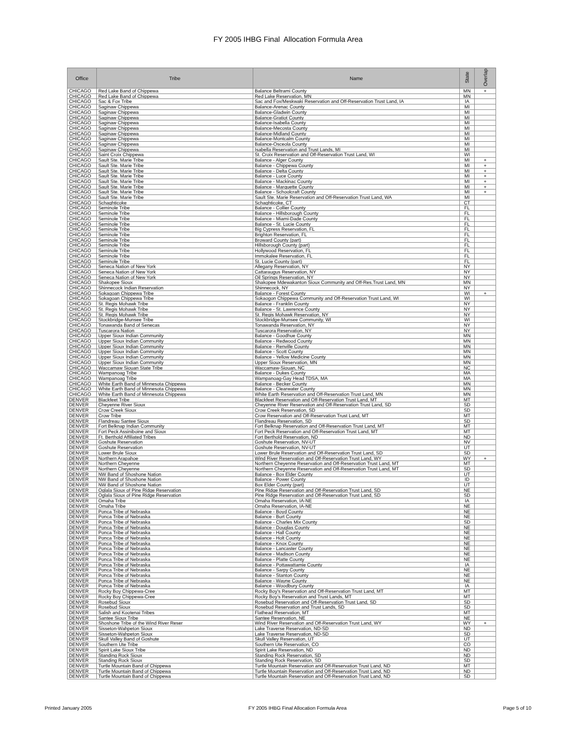FY 2005 IHBG Final Allocation Formula Area
| Office | Tribe | Name | State | Overlap |
| --- | --- | --- | --- | --- |
| CHICAGO | Red Lake Band of Chippewa | Balance Beltrami County | MN | + |
| CHICAGO | Red Lake Band of Chippewa | Red Lake Reservation, MN | MN | |
| CHICAGO | Sac & Fox Tribe | Sac and Fox/Meskwaki Reservation and Off-Reservation Trust Land, IA | IA | |
| CHICAGO | Saginaw Chippewa | Balance-Arenac County | MI | |
| CHICAGO | Saginaw Chippewa | Balance-Gladwin County | MI | |
| CHICAGO | Saginaw Chippewa | Balance-Gratiot County | MI | |
| CHICAGO | Saginaw Chippewa | Balance-Isabella County | MI | |
| CHICAGO | Saginaw Chippewa | Balance-Mecosta County | MI | |
| CHICAGO | Saginaw Chippewa | Balance-Midland County | MI | |
| CHICAGO | Saginaw Chippewa | Balance-Montcalm County | MI | |
| CHICAGO | Saginaw Chippewa | Balance-Osceola County | MI | |
| CHICAGO | Saginaw Chippewa | Isabella Reservation and Trust Lands, MI | MI | |
| CHICAGO | Saint Croix Chippewa | St. Croix Reservation and Off-Reservation Trust Land, WI | WI | |
| CHICAGO | Sault Ste. Marie Tribe | Balance - Alger County | MI | + |
| CHICAGO | Sault Ste. Marie Tribe | Balance - Chippewa County | MI | + |
| CHICAGO | Sault Ste. Marie Tribe | Balance - Delta County | MI | + |
| CHICAGO | Sault Ste. Marie Tribe | Balance - Luce County | MI | + |
| CHICAGO | Sault Ste. Marie Tribe | Balance - Mackinac County | MI | + |
| CHICAGO | Sault Ste. Marie Tribe | Balance - Marquette County | MI | + |
| CHICAGO | Sault Ste. Marie Tribe | Balance - Schoolcraft County | MI | + |
| CHICAGO | Sault Ste. Marie Tribe | Sault Ste. Marie Reservation and Off-Reservation Trust Land, WA | MI | |
| CHICAGO | Schaghticoke | Schaghticoke, CT | CT | |
| CHICAGO | Seminole Tribe | Balance - Collier County | FL | |
| CHICAGO | Seminole Tribe | Balance - Hillsborough County | FL | |
| CHICAGO | Seminole Tribe | Balance - Miami-Dade County | FL | |
| CHICAGO | Seminole Tribe | Balance - St. Lucie County | FL | |
| CHICAGO | Seminole Tribe | Big Cypress Reservation, FL | FL | |
| CHICAGO | Seminole Tribe | Brighton Reservation, FL | FL | |
| CHICAGO | Seminole Tribe | Broward County (part) | FL | |
| CHICAGO | Seminole Tribe | Hillsborough County (part) | FL | |
| CHICAGO | Seminole Tribe | Hollywood Reservation, FL | FL | |
| CHICAGO | Seminole Tribe | Immokalee Reservation, FL | FL | |
| CHICAGO | Seminole Tribe | St. Lucie County (part) | FL | |
| CHICAGO | Seneca Nation of New York | Allegany Reservation, NY | NY | |
| CHICAGO | Seneca Nation of New York | Cattaraugus Reservation, NY | NY | |
| CHICAGO | Seneca Nation of New York | Oil Springs Reservation, NY | NY | |
| CHICAGO | Shakopee Sioux | Shakopee Mdewakanton Sioux Community and Off-Res.Trust Land, MN | MN | |
| CHICAGO | Shinnecock Indian Reservation | Shinnecock, NY | NY | |
| CHICAGO | Sokagoan Chippewa Tribe | Balance - Forest County | WI | + |
| CHICAGO | Sokagoan Chippewa Tribe | Sokaogon Chippewa Community and Off-Reservation Trust Land, WI | WI | |
| CHICAGO | St. Regis Mohawk Tribe | Balance - Franklin County | NY | |
| CHICAGO | St. Regis Mohawk Tribe | Balance - St. Lawrence County | NY | |
| CHICAGO | St. Regis Mohawk Tribe | St. Regis Mohawk Reservation, NY | NY | |
| CHICAGO | Stockbridge-Munsee Tribe | Stockbridge-Munsee Community, WI | WI | |
| CHICAGO | Tonawanda Band of Senecas | Tonawanda Reservation, NY | NY | |
| CHICAGO | Tuscarora Nation | Tuscarora Reservation, NY | NY | |
| CHICAGO | Upper Sioux Indian Community | Balance - Goodhue County | MN | |
| CHICAGO | Upper Sioux Indian Community | Balance - Redwood County | MN | |
| CHICAGO | Upper Sioux Indian Community | Balance - Renville County | MN | |
| CHICAGO | Upper Sioux Indian Community | Balance - Scott County | MN | |
| CHICAGO | Upper Sioux Indian Community | Balance - Yellow Medicine County | MN | |
| CHICAGO | Upper Sioux Indian Community | Upper Sioux Reservation, MN | MN | |
| CHICAGO | Waccamaw Siouan State Tribe | Waccamaw-Siouan, NC | NC | |
| CHICAGO | Wampanoag Tribe | Balance - Dukes County | MA | |
| CHICAGO | Wampanoag Tribe | Wampanoag-Gay Head TDSA, MA | MA | |
| CHICAGO | White Earth Band of Minnesota Chippewa | Balance - Becker County | MN | |
| CHICAGO | White Earth Band of Minnesota Chippewa | Balance - Clearwater County | MN | |
| CHICAGO | White Earth Band of Minnesota Chippewa | White Earth Reservation and Off-Reservation Trust Land, MN | MN | |
| DENVER | Blackfeet Tribe | Blackfeet Reservation and Off-Reservation Trust Land, MT | MT | |
| DENVER | Cheyenne River Sioux | Cheyenne River Reservation and Off-Reservation Trust Land, SD | SD | |
| DENVER | Crow Creek Sioux | Crow Creek Reservation, SD | SD | |
| DENVER | Crow Tribe | Crow Reservation and Off-Reservation Trust Land, MT | MT | |
| DENVER | Flandreau Santee Sioux | Flandreau Reservation, SD | SD | |
| DENVER | Fort Belknap Indian Community | Fort Belknap Reservation and Off-Reservation Trust Land, MT | MT | |
| DENVER | Fort Peck Assiniboine and Sioux | Fort Peck Reservation and Off-Reservation Trust Land, MT | MT | |
| DENVER | Ft. Berthold Affiliated Tribes | Fort Berthold Reservation, ND | ND | |
| DENVER | Goshute Reservation | Goshute Reservation, NV-UT | NV | |
| DENVER | Goshute Reservation | Goshute Reservation, NV-UT | UT | |
| DENVER | Lower Brule Sioux | Lower Brule Reservation and Off-Reservation Trust Land, SD | SD | |
| DENVER | Northern Arapahoe | Wind River Reservation and Off-Reservation Trust Land, WY | WY | + |
| DENVER | Northern Cheyenne | Northern Cheyenne Reservation and Off-Reservation Trust Land, MT | MT | |
| DENVER | Northern Cheyenne | Northern Cheyenne Reservation and Off-Reservation Trust Land, MT | SD | |
| DENVER | NW Band of Shoshone Nation | Balance - Box Elder County | UT | |
| DENVER | NW Band of Shoshone Nation | Balance - Power County | ID | |
| DENVER | NW Band of Shoshone Nation | Box Elder County (part) | UT | |
| DENVER | Oglala Sioux of Pine Ridge Reservation | Pine Ridge Reservation and Off-Reservation Trust Land, SD | NE | |
| DENVER | Oglala Sioux of Pine Ridge Reservation | Pine Ridge Reservation and Off-Reservation Trust Land, SD | SD | |
| DENVER | Omaha Tribe | Omaha Reservation, IA-NE | IA | |
| DENVER | Omaha Tribe | Omaha Reservation, IA-NE | NE | |
| DENVER | Ponca Tribe of Nebraska | Balance - Boyd County | NE | |
| DENVER | Ponca Tribe of Nebraska | Balance - Burt County | NE | |
| DENVER | Ponca Tribe of Nebraska | Balance - Charles Mix County | SD | |
| DENVER | Ponca Tribe of Nebraska | Balance - Douglas County | NE | |
| DENVER | Ponca Tribe of Nebraska | Balance - Hall County | NE | |
| DENVER | Ponca Tribe of Nebraska | Balance - Holt County | NE | |
| DENVER | Ponca Tribe of Nebraska | Balance - Knox County | NE | |
| DENVER | Ponca Tribe of Nebraska | Balance - Lancaster County | NE | |
| DENVER | Ponca Tribe of Nebraska | Balance - Madison County | NE | |
| DENVER | Ponca Tribe of Nebraska | Balance - Platte County | NE | |
| DENVER | Ponca Tribe of Nebraska | Balance - Pottawattamie County | IA | |
| DENVER | Ponca Tribe of Nebraska | Balance - Sarpy County | NE | |
| DENVER | Ponca Tribe of Nebraska | Balance - Stanton County | NE | |
| DENVER | Ponca Tribe of Nebraska | Balance - Wayne County | NE | |
| DENVER | Ponca Tribe of Nebraska | Balance - Woodbury County | IA | |
| DENVER | Rocky Boy Chippewa-Cree | Rocky Boy's Reservation and Off-Reservation Trust Land, MT | MT | |
| DENVER | Rocky Boy Chippewa-Cree | Rocky Boy's Reservation and Trust Lands, MT | MT | |
| DENVER | Rosebud Sioux | Rosebud Reservation and Off-Reservation Trust Land, SD | SD | |
| DENVER | Rosebud Sioux | Rosebud Reservation and Trust Lands, SD | SD | |
| DENVER | Salish and Kootenai Tribes | Flathead Reservation, MT | MT | |
| DENVER | Santee Sioux Tribe | Santee Reservation, NE | NE | |
| DENVER | Shoshone Tribe of the Wind River Reser | Wind River Reservation and Off-Reservation Trust Land, WY | WY | + |
| DENVER | Sisseton-Wahpeton Sioux | Lake Traverse Reservation, ND-SD | ND | |
| DENVER | Sisseton-Wahpeton Sioux | Lake Traverse Reservation, ND-SD | SD | |
| DENVER | Skull Valley Band of Goshute | Skull Valley Reservation, UT | UT | |
| DENVER | Southern Ute Tribe | Southern Ute Reservation, CO | CO | |
| DENVER | Spirit Lake Sioux Tribe | Spirit Lake Reservation, ND | ND | |
| DENVER | Standing Rock Sioux | Standing Rock Reservation, SD | ND | |
| DENVER | Standing Rock Sioux | Standing Rock Reservation, SD | SD | |
| DENVER | Turtle Mountain Band of Chippewa | Turtle Mountain Reservation and Off-Reservation Trust Land, ND | MT | |
| DENVER | Turtle Mountain Band of Chippewa | Turtle Mountain Reservation and Off-Reservation Trust Land, ND | ND | |
| DENVER | Turtle Mountain Band of Chippewa | Turtle Mountain Reservation and Off-Reservation Trust Land, ND | SD | |
Printed January 2005 FY 2005 IHBG Final Allocation Formula Area Page 5 of 10